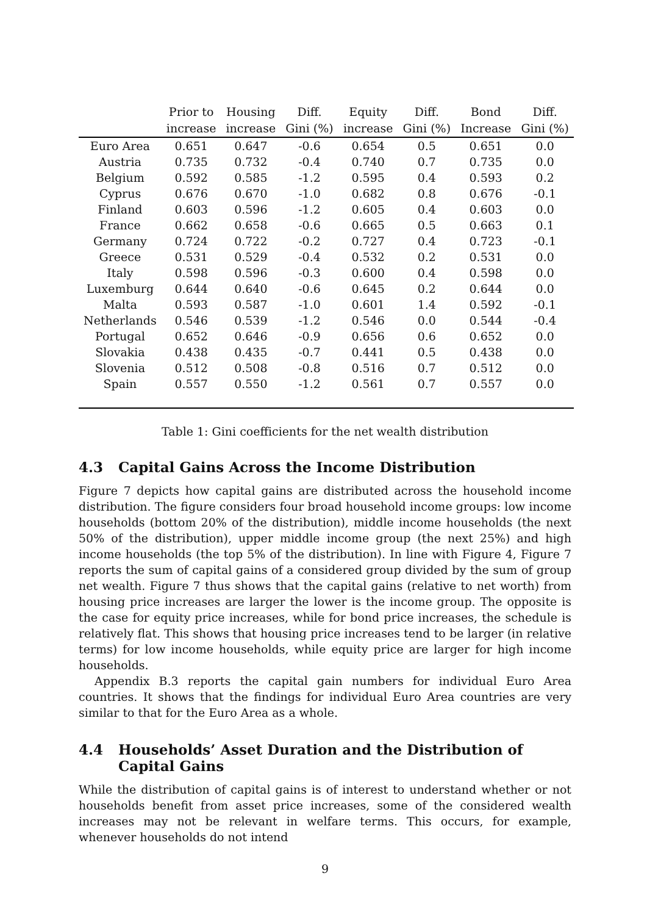| | Prior to | Housing | Diff. | Equity | Diff. | Bond | Diff. |
| --- | --- | --- | --- | --- | --- | --- | --- |
| | increase | increase | Gini (%) | increase | Gini (%) | Increase | Gini (%) |
| Euro Area | 0.651 | 0.647 | -0.6 | 0.654 | 0.5 | 0.651 | 0.0 |
| Austria | 0.735 | 0.732 | -0.4 | 0.740 | 0.7 | 0.735 | 0.0 |
| Belgium | 0.592 | 0.585 | -1.2 | 0.595 | 0.4 | 0.593 | 0.2 |
| Cyprus | 0.676 | 0.670 | -1.0 | 0.682 | 0.8 | 0.676 | -0.1 |
| Finland | 0.603 | 0.596 | -1.2 | 0.605 | 0.4 | 0.603 | 0.0 |
| France | 0.662 | 0.658 | -0.6 | 0.665 | 0.5 | 0.663 | 0.1 |
| Germany | 0.724 | 0.722 | -0.2 | 0.727 | 0.4 | 0.723 | -0.1 |
| Greece | 0.531 | 0.529 | -0.4 | 0.532 | 0.2 | 0.531 | 0.0 |
| Italy | 0.598 | 0.596 | -0.3 | 0.600 | 0.4 | 0.598 | 0.0 |
| Luxemburg | 0.644 | 0.640 | -0.6 | 0.645 | 0.2 | 0.644 | 0.0 |
| Malta | 0.593 | 0.587 | -1.0 | 0.601 | 1.4 | 0.592 | -0.1 |
| Netherlands | 0.546 | 0.539 | -1.2 | 0.546 | 0.0 | 0.544 | -0.4 |
| Portugal | 0.652 | 0.646 | -0.9 | 0.656 | 0.6 | 0.652 | 0.0 |
| Slovakia | 0.438 | 0.435 | -0.7 | 0.441 | 0.5 | 0.438 | 0.0 |
| Slovenia | 0.512 | 0.508 | -0.8 | 0.516 | 0.7 | 0.512 | 0.0 |
| Spain | 0.557 | 0.550 | -1.2 | 0.561 | 0.7 | 0.557 | 0.0 |
Table 1: Gini coefficients for the net wealth distribution
4.3 Capital Gains Across the Income Distribution
Figure 7 depicts how capital gains are distributed across the household income distribution. The figure considers four broad household income groups: low income households (bottom 20% of the distribution), middle income households (the next 50% of the distribution), upper middle income group (the next 25%) and high income households (the top 5% of the distribution). In line with Figure 4, Figure 7 reports the sum of capital gains of a considered group divided by the sum of group net wealth. Figure 7 thus shows that the capital gains (relative to net worth) from housing price increases are larger the lower is the income group. The opposite is the case for equity price increases, while for bond price increases, the schedule is relatively flat. This shows that housing price increases tend to be larger (in relative terms) for low income households, while equity price are larger for high income households.
Appendix B.3 reports the capital gain numbers for individual Euro Area countries. It shows that the findings for individual Euro Area countries are very similar to that for the Euro Area as a whole.
4.4 Households’ Asset Duration and the Distribution of Capital Gains
While the distribution of capital gains is of interest to understand whether or not households benefit from asset price increases, some of the considered wealth increases may not be relevant in welfare terms. This occurs, for example, whenever households do not intend
9